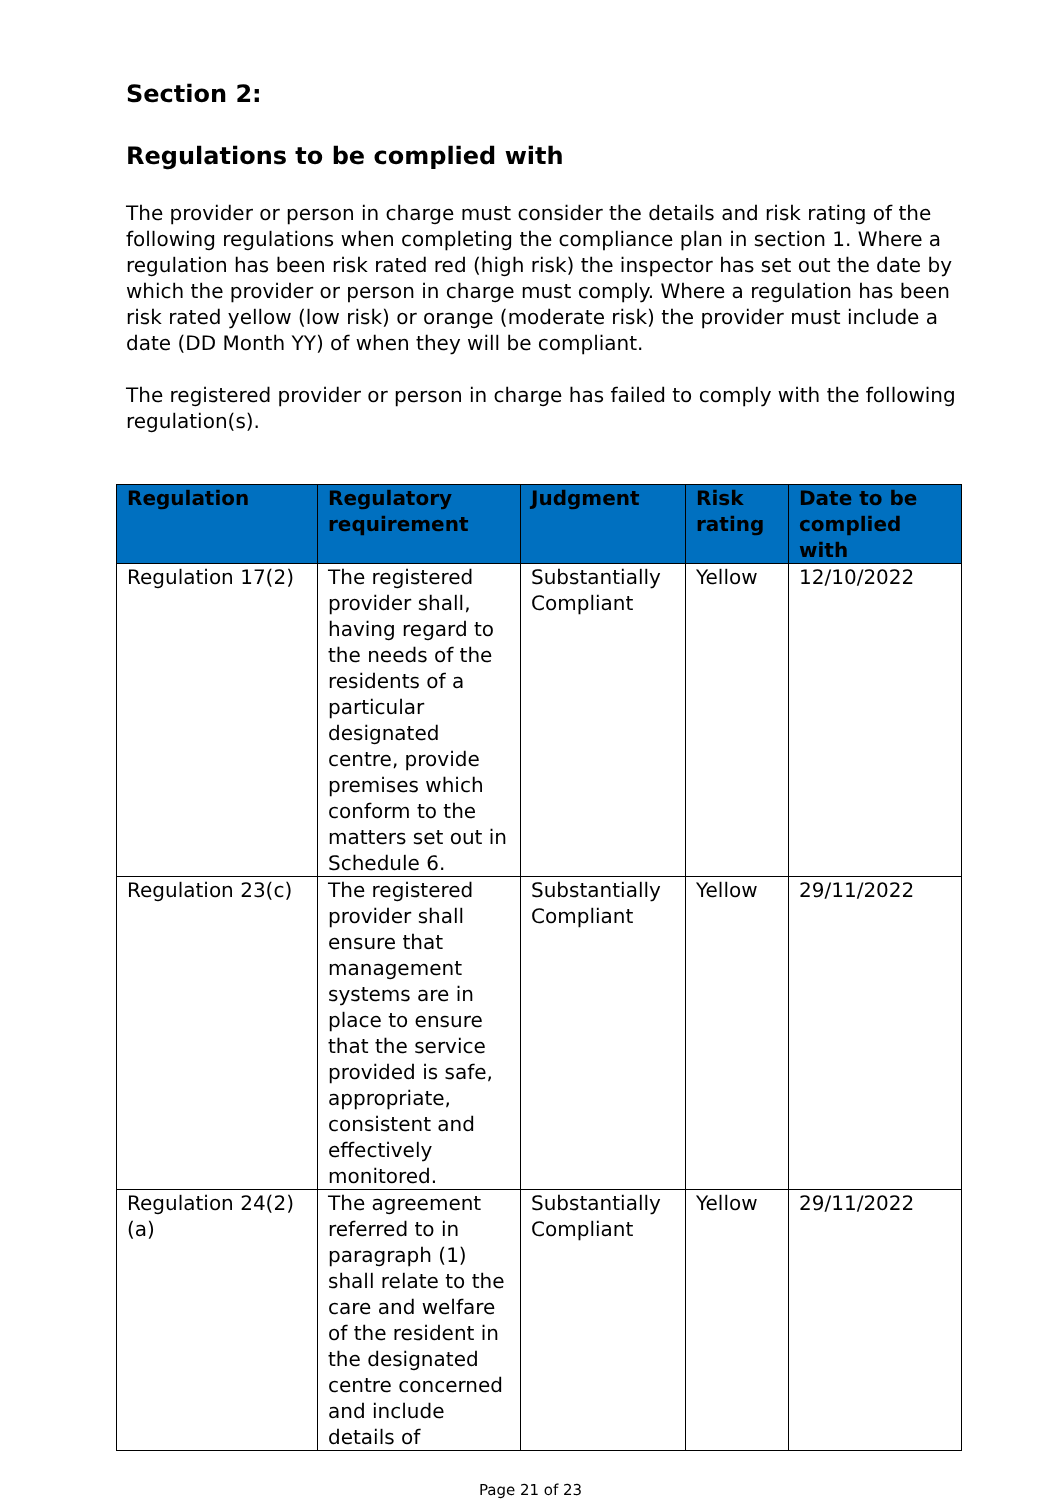Section 2:
Regulations to be complied with
The provider or person in charge must consider the details and risk rating of the following regulations when completing the compliance plan in section 1. Where a regulation has been risk rated red (high risk) the inspector has set out the date by which the provider or person in charge must comply. Where a regulation has been risk rated yellow (low risk) or orange (moderate risk) the provider must include a date (DD Month YY) of when they will be compliant.
The registered provider or person in charge has failed to comply with the following regulation(s).
| Regulation | Regulatory requirement | Judgment | Risk rating | Date to be complied with |
| --- | --- | --- | --- | --- |
| Regulation 17(2) | The registered provider shall, having regard to the needs of the residents of a particular designated centre, provide premises which conform to the matters set out in Schedule 6. | Substantially Compliant | Yellow | 12/10/2022 |
| Regulation 23(c) | The registered provider shall ensure that management systems are in place to ensure that the service provided is safe, appropriate, consistent and effectively monitored. | Substantially Compliant | Yellow | 29/11/2022 |
| Regulation 24(2)(a) | The agreement referred to in paragraph (1) shall relate to the care and welfare of the resident in the designated centre concerned and include details of | Substantially Compliant | Yellow | 29/11/2022 |
Page 21 of 23